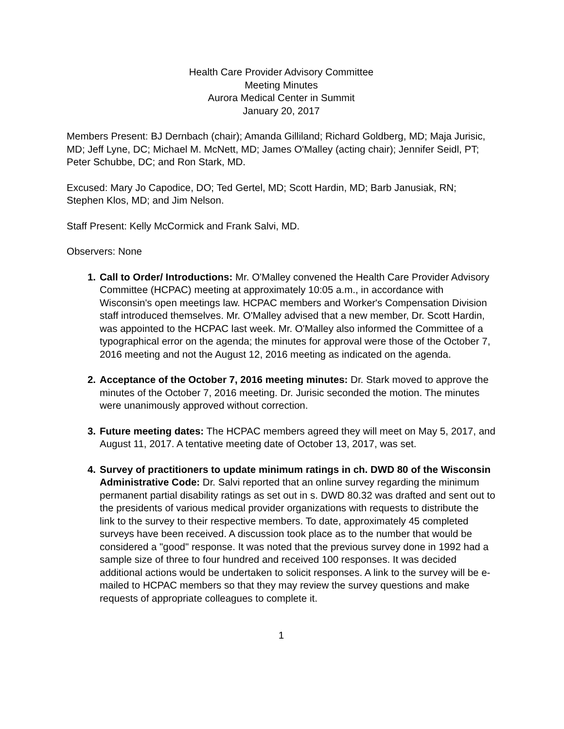Health Care Provider Advisory Committee
Meeting Minutes
Aurora Medical Center in Summit
January 20, 2017
Members Present: BJ Dernbach (chair); Amanda Gilliland; Richard Goldberg, MD; Maja Jurisic, MD; Jeff Lyne, DC; Michael M. McNett, MD; James O'Malley (acting chair); Jennifer Seidl, PT; Peter Schubbe, DC; and Ron Stark, MD.
Excused: Mary Jo Capodice, DO; Ted Gertel, MD; Scott Hardin, MD; Barb Janusiak, RN; Stephen Klos, MD; and Jim Nelson.
Staff Present: Kelly McCormick and Frank Salvi, MD.
Observers: None
1. Call to Order/ Introductions: Mr. O'Malley convened the Health Care Provider Advisory Committee (HCPAC) meeting at approximately 10:05 a.m., in accordance with Wisconsin's open meetings law. HCPAC members and Worker's Compensation Division staff introduced themselves. Mr. O'Malley advised that a new member, Dr. Scott Hardin, was appointed to the HCPAC last week. Mr. O'Malley also informed the Committee of a typographical error on the agenda; the minutes for approval were those of the October 7, 2016 meeting and not the August 12, 2016 meeting as indicated on the agenda.
2. Acceptance of the October 7, 2016 meeting minutes: Dr. Stark moved to approve the minutes of the October 7, 2016 meeting. Dr. Jurisic seconded the motion. The minutes were unanimously approved without correction.
3. Future meeting dates: The HCPAC members agreed they will meet on May 5, 2017, and August 11, 2017. A tentative meeting date of October 13, 2017, was set.
4. Survey of practitioners to update minimum ratings in ch. DWD 80 of the Wisconsin Administrative Code: Dr. Salvi reported that an online survey regarding the minimum permanent partial disability ratings as set out in s. DWD 80.32 was drafted and sent out to the presidents of various medical provider organizations with requests to distribute the link to the survey to their respective members. To date, approximately 45 completed surveys have been received. A discussion took place as to the number that would be considered a "good" response. It was noted that the previous survey done in 1992 had a sample size of three to four hundred and received 100 responses. It was decided additional actions would be undertaken to solicit responses. A link to the survey will be e-mailed to HCPAC members so that they may review the survey questions and make requests of appropriate colleagues to complete it.
1